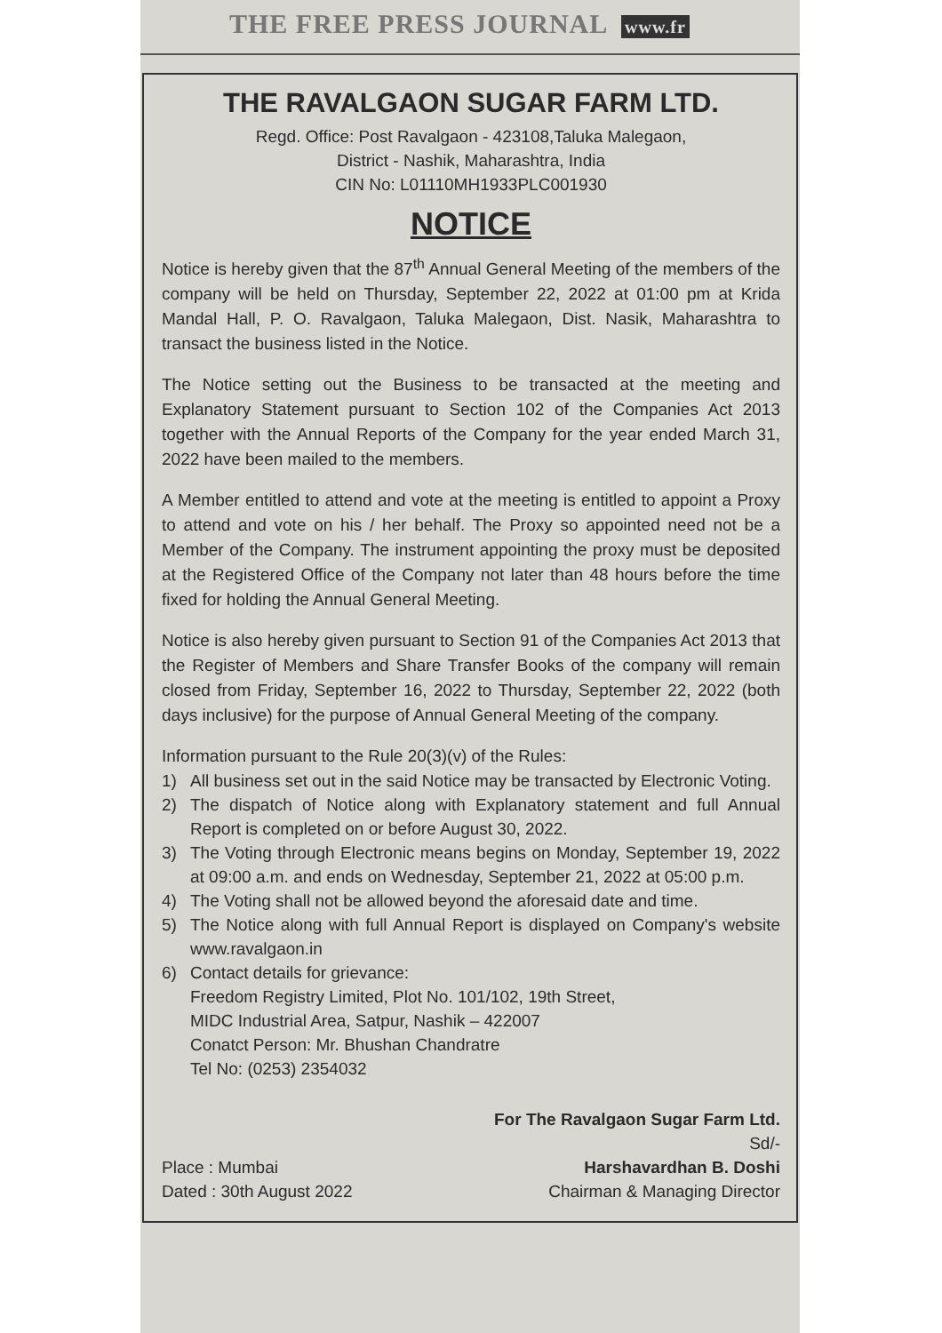THE FREE PRESS JOURNAL www.fr
THE RAVALGAON SUGAR FARM LTD.
Regd. Office: Post Ravalgaon - 423108,Taluka Malegaon,
District - Nashik, Maharashtra, India
CIN No: L01110MH1933PLC001930
NOTICE
Notice is hereby given that the 87<sup>th</sup> Annual General Meeting of the members of the company will be held on Thursday, September 22, 2022 at 01:00 pm at Krida Mandal Hall, P. O. Ravalgaon, Taluka Malegaon, Dist. Nasik, Maharashtra to transact the business listed in the Notice.
The Notice setting out the Business to be transacted at the meeting and Explanatory Statement pursuant to Section 102 of the Companies Act 2013 together with the Annual Reports of the Company for the year ended March 31, 2022 have been mailed to the members.
A Member entitled to attend and vote at the meeting is entitled to appoint a Proxy to attend and vote on his / her behalf. The Proxy so appointed need not be a Member of the Company. The instrument appointing the proxy must be deposited at the Registered Office of the Company not later than 48 hours before the time fixed for holding the Annual General Meeting.
Notice is also hereby given pursuant to Section 91 of the Companies Act 2013 that the Register of Members and Share Transfer Books of the company will remain closed from Friday, September 16, 2022 to Thursday, September 22, 2022 (both days inclusive) for the purpose of Annual General Meeting of the company.
Information pursuant to the Rule 20(3)(v) of the Rules:
1) All business set out in the said Notice may be transacted by Electronic Voting.
2) The dispatch of Notice along with Explanatory statement and full Annual Report is completed on or before August 30, 2022.
3) The Voting through Electronic means begins on Monday, September 19, 2022 at 09:00 a.m. and ends on Wednesday, September 21, 2022 at 05:00 p.m.
4) The Voting shall not be allowed beyond the aforesaid date and time.
5) The Notice along with full Annual Report is displayed on Company's website www.ravalgaon.in
6) Contact details for grievance:
Freedom Registry Limited, Plot No. 101/102, 19th Street,
MIDC Industrial Area, Satpur, Nashik – 422007
Conatct Person: Mr. Bhushan Chandratre
Tel No: (0253) 2354032
Place : Mumbai
Dated : 30th August 2022
For The Ravalgaon Sugar Farm Ltd.
Sd/-
Harshavardhan B. Doshi
Chairman & Managing Director